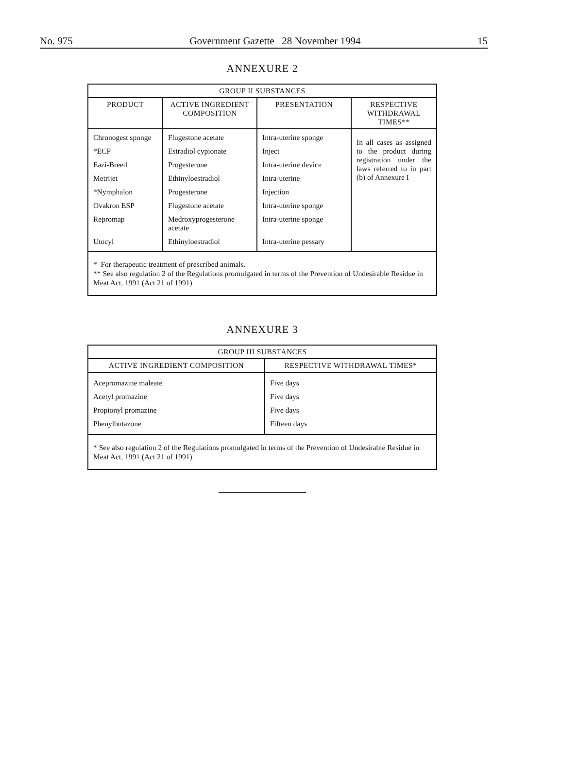No. 975 Government Gazette 28 November 1994 15
ANNEXURE 2
| GROUP II SUBSTANCES | | | |
| --- | --- | --- | --- |
| PRODUCT | ACTIVE INGREDIENT COMPOSITION | PRESENTATION | RESPECTIVE WITHDRAWAL TIMES** |
| Chronogest sponge | Flugestone acetate | Intra-uterine sponge | In all cases as assigned to the product during registration under the laws referred to in part (b) of Annexure I |
| *ECP | Estradiol cypionate | Inject | |
| Eazi-Breed | Progesterone | Intra-uterine device | |
| Metrijet | Ethinyloestradiol | Intra-uterine | |
| *Nymphalon | Progesterone | Injection | |
| Ovakron ESP | Flugestone acetate | Intra-uterine sponge | |
| Repromap | Medroxyprogesterone acetate | Intra-uterine sponge | |
| Utocyl | Ethinyloestradiol | Intra-uterine pessary | |
| * For therapeutic treatment of prescribed animals. ** See also regulation 2 of the Regulations promulgated in terms of the Prevention of Undesirable Residue in Meat Act, 1991 (Act 21 of 1991). | | | |
ANNEXURE 3
| GROUP III SUBSTANCES | |
| --- | --- |
| ACTIVE INGREDIENT COMPOSITION | RESPECTIVE WITHDRAWAL TIMES* |
| Acepromazine maleate | Five days |
| Acetyl promazine | Five days |
| Propionyl promazine | Five days |
| Phenylbutazone | Fifteen days |
| * See also regulation 2 of the Regulations promulgated in terms of the Prevention of Undesirable Residue in Meat Act, 1991 (Act 21 of 1991). | |